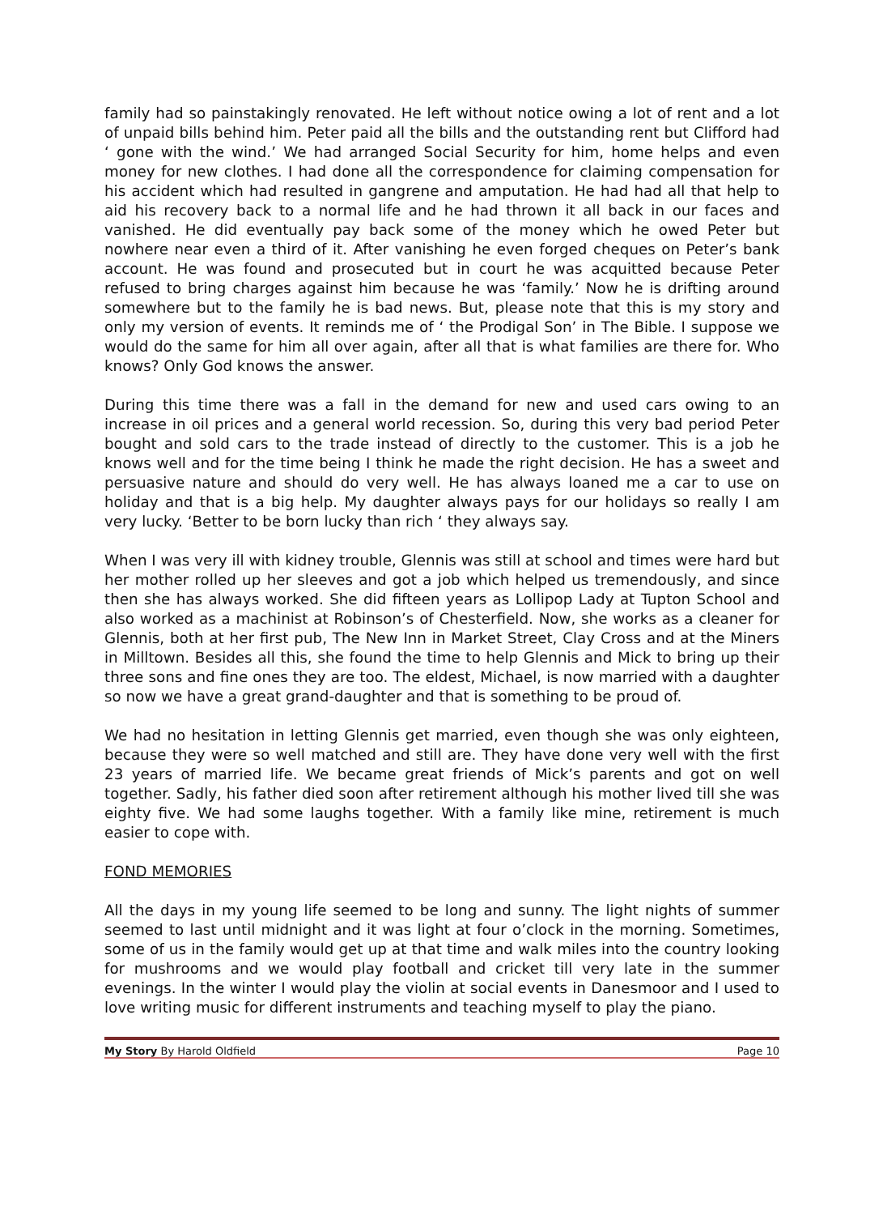family had so painstakingly renovated. He left without notice owing a lot of rent and a lot of unpaid bills behind him. Peter paid all the bills and the outstanding rent but Clifford had ‘ gone with the wind.’ We had arranged Social Security for him, home helps and even money for new clothes. I had done all the correspondence for claiming compensation for his accident which had resulted in gangrene and amputation. He had had all that help to aid his recovery back to a normal life and he had thrown it all back in our faces and vanished. He did eventually pay back some of the money which he owed Peter but nowhere near even a third of it. After vanishing he even forged cheques on Peter’s bank account. He was found and prosecuted but in court he was acquitted because Peter refused to bring charges against him because he was ‘family.’ Now he is drifting around somewhere but to the family he is bad news. But, please note that this is my story and only my version of events. It reminds me of ‘ the Prodigal Son’ in The Bible. I suppose we would do the same for him all over again, after all that is what families are there for. Who knows? Only God knows the answer.
During this time there was a fall in the demand for new and used cars owing to an increase in oil prices and a general world recession. So, during this very bad period Peter bought and sold cars to the trade instead of directly to the customer. This is a job he knows well and for the time being I think he made the right decision. He has a sweet and persuasive nature and should do very well. He has always loaned me a car to use on holiday and that is a big help. My daughter always pays for our holidays so really I am very lucky. ‘Better to be born lucky than rich ‘ they always say.
When I was very ill with kidney trouble, Glennis was still at school and times were hard but her mother rolled up her sleeves and got a job which helped us tremendously, and since then she has always worked. She did fifteen years as Lollipop Lady at Tupton School and also worked as a machinist at Robinson’s of Chesterfield. Now, she works as a cleaner for Glennis, both at her first pub, The New Inn in Market Street, Clay Cross and at the Miners in Milltown. Besides all this, she found the time to help Glennis and Mick to bring up their three sons and fine ones they are too. The eldest, Michael, is now married with a daughter so now we have a great grand-daughter and that is something to be proud of.
We had no hesitation in letting Glennis get married, even though she was only eighteen, because they were so well matched and still are. They have done very well with the first 23 years of married life. We became great friends of Mick’s parents and got on well together. Sadly, his father died soon after retirement although his mother lived till she was eighty five. We had some laughs together. With a family like mine, retirement is much easier to cope with.
FOND MEMORIES
All the days in my young life seemed to be long and sunny. The light nights of summer seemed to last until midnight and it was light at four o’clock in the morning. Sometimes, some of us in the family would get up at that time and walk miles into the country looking for mushrooms and we would play football and cricket till very late in the summer evenings. In the winter I would play the violin at social events in Danesmoor and I used to love writing music for different instruments and teaching myself to play the piano.
My Story By Harold Oldfield Page 10